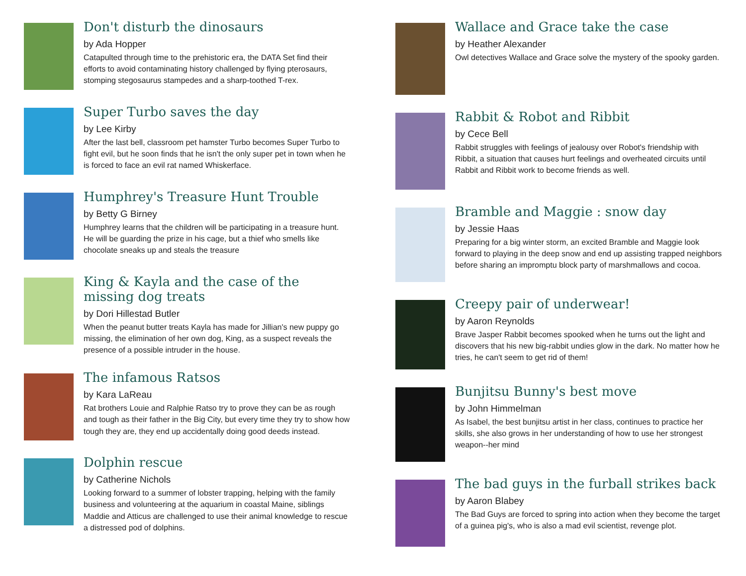Don't disturb the dinosaurs
by Ada Hopper
Catapulted through time to the prehistoric era, the DATA Set find their efforts to avoid contaminating history challenged by flying pterosaurs, stomping stegosaurus stampedes and a sharp-toothed T-rex.
Super Turbo saves the day
by Lee Kirby
After the last bell, classroom pet hamster Turbo becomes Super Turbo to fight evil, but he soon finds that he isn't the only super pet in town when he is forced to face an evil rat named Whiskerface.
Humphrey's Treasure Hunt Trouble
by Betty G Birney
Humphrey learns that the children will be participating in a treasure hunt. He will be guarding the prize in his cage, but a thief who smells like chocolate sneaks up and steals the treasure
King & Kayla and the case of the missing dog treats
by Dori Hillestad Butler
When the peanut butter treats Kayla has made for Jillian's new puppy go missing, the elimination of her own dog, King, as a suspect reveals the presence of a possible intruder in the house.
The infamous Ratsos
by Kara LaReau
Rat brothers Louie and Ralphie Ratso try to prove they can be as rough and tough as their father in the Big City, but every time they try to show how tough they are, they end up accidentally doing good deeds instead.
Dolphin rescue
by Catherine Nichols
Looking forward to a summer of lobster trapping, helping with the family business and volunteering at the aquarium in coastal Maine, siblings Maddie and Atticus are challenged to use their animal knowledge to rescue a distressed pod of dolphins.
Wallace and Grace take the case
by Heather Alexander
Owl detectives Wallace and Grace solve the mystery of the spooky garden.
Rabbit & Robot and Ribbit
by Cece Bell
Rabbit struggles with feelings of jealousy over Robot's friendship with Ribbit, a situation that causes hurt feelings and overheated circuits until Rabbit and Ribbit work to become friends as well.
Bramble and Maggie : snow day
by Jessie Haas
Preparing for a big winter storm, an excited Bramble and Maggie look forward to playing in the deep snow and end up assisting trapped neighbors before sharing an impromptu block party of marshmallows and cocoa.
Creepy pair of underwear!
by Aaron Reynolds
Brave Jasper Rabbit becomes spooked when he turns out the light and discovers that his new big-rabbit undies glow in the dark. No matter how he tries, he can't seem to get rid of them!
Bunjitsu Bunny's best move
by John Himmelman
As Isabel, the best bunjitsu artist in her class, continues to practice her skills, she also grows in her understanding of how to use her strongest weapon--her mind
The bad guys in the furball strikes back
by Aaron Blabey
The Bad Guys are forced to spring into action when they become the target of a guinea pig's, who is also a mad evil scientist, revenge plot.